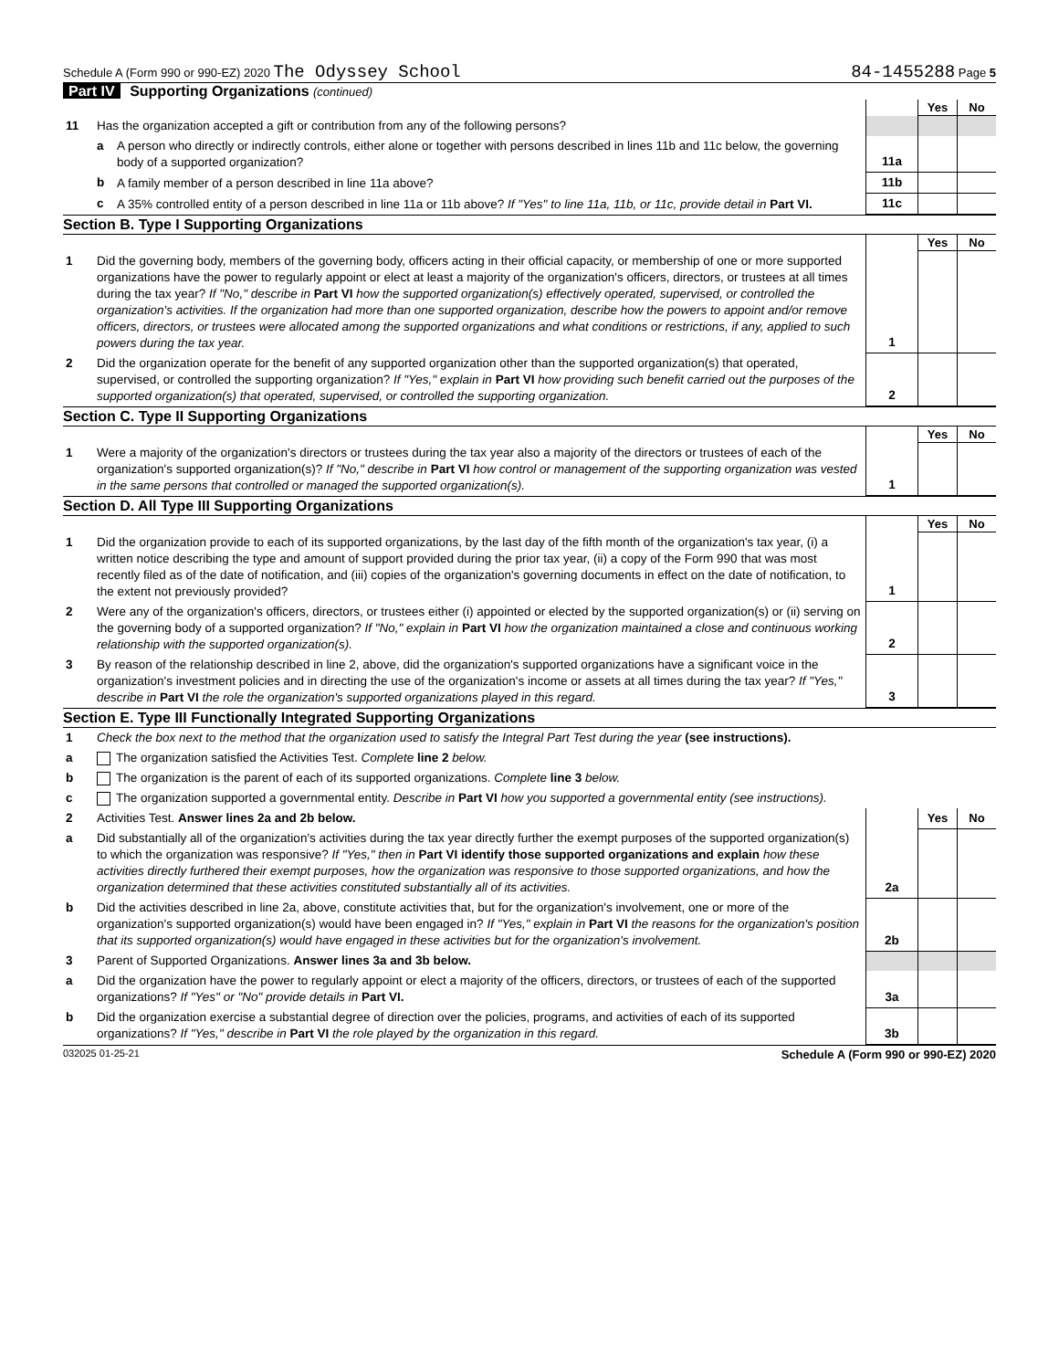Schedule A (Form 990 or 990-EZ) 2020 The Odyssey School 84-1455288 Page 5
Part IV Supporting Organizations (continued)
| | | | | Yes | No |
| 11 | Has the organization accepted a gift or contribution from any of the following persons? | | | | |
| | a | A person who directly or indirectly controls, either alone or together with persons described in lines 11b and 11c below, the governing body of a supported organization? | 11a | | |
| | b | A family member of a person described in line 11a above? | 11b | | |
| | c | A 35% controlled entity of a person described in line 11a or 11b above? If "Yes" to line 11a, 11b, or 11c, provide detail in Part VI. | 11c | | |
Section B. Type I Supporting Organizations
| | | | Yes | No |
| 1 | Did the governing body, members of the governing body, officers acting in their official capacity, or membership of one or more supported organizations have the power to regularly appoint or elect at least a majority of the organization's officers, directors, or trustees at all times during the tax year? If "No," describe in Part VI how the supported organization(s) effectively operated, supervised, or controlled the organization's activities. If the organization had more than one supported organization, describe how the powers to appoint and/or remove officers, directors, or trustees were allocated among the supported organizations and what conditions or restrictions, if any, applied to such powers during the tax year. | 1 | | |
| 2 | Did the organization operate for the benefit of any supported organization other than the supported organization(s) that operated, supervised, or controlled the supporting organization? If "Yes," explain in Part VI how providing such benefit carried out the purposes of the supported organization(s) that operated, supervised, or controlled the supporting organization. | 2 | | |
Section C. Type II Supporting Organizations
| | | | Yes | No |
| 1 | Were a majority of the organization's directors or trustees during the tax year also a majority of the directors or trustees of each of the organization's supported organization(s)? If "No," describe in Part VI how control or management of the supporting organization was vested in the same persons that controlled or managed the supported organization(s). | 1 | | |
Section D. All Type III Supporting Organizations
| | | | Yes | No |
| 1 | Did the organization provide to each of its supported organizations, by the last day of the fifth month of the organization's tax year, (i) a written notice describing the type and amount of support provided during the prior tax year, (ii) a copy of the Form 990 that was most recently filed as of the date of notification, and (iii) copies of the organization's governing documents in effect on the date of notification, to the extent not previously provided? | 1 | | |
| 2 | Were any of the organization's officers, directors, or trustees either (i) appointed or elected by the supported organization(s) or (ii) serving on the governing body of a supported organization? If "No," explain in Part VI how the organization maintained a close and continuous working relationship with the supported organization(s). | 2 | | |
| 3 | By reason of the relationship described in line 2, above, did the organization's supported organizations have a significant voice in the organization's investment policies and in directing the use of the organization's income or assets at all times during the tax year? If "Yes," describe in Part VI the role the organization's supported organizations played in this regard. | 3 | | |
Section E. Type III Functionally Integrated Supporting Organizations
| 1 | Check the box next to the method that the organization used to satisfy the Integral Part Test during the year (see instructions). | | | |
| a | The organization satisfied the Activities Test. Complete line 2 below. | | | |
| b | The organization is the parent of each of its supported organizations. Complete line 3 below. | | | |
| c | The organization supported a governmental entity. Describe in Part VI how you supported a governmental entity (see instructions). | | | |
| 2 | Activities Test. Answer lines 2a and 2b below. | | Yes | No |
| a | Did substantially all of the organization's activities during the tax year directly further the exempt purposes of the supported organization(s) to which the organization was responsive? If "Yes," then in Part VI identify those supported organizations and explain how these activities directly furthered their exempt purposes, how the organization was responsive to those supported organizations, and how the organization determined that these activities constituted substantially all of its activities. | 2a | | |
| b | Did the activities described in line 2a, above, constitute activities that, but for the organization's involvement, one or more of the organization's supported organization(s) would have been engaged in? If "Yes," explain in Part VI the reasons for the organization's position that its supported organization(s) would have engaged in these activities but for the organization's involvement. | 2b | | |
| 3 | Parent of Supported Organizations. Answer lines 3a and 3b below. | | | |
| a | Did the organization have the power to regularly appoint or elect a majority of the officers, directors, or trustees of each of the supported organizations? If "Yes" or "No" provide details in Part VI. | 3a | | |
| b | Did the organization exercise a substantial degree of direction over the policies, programs, and activities of each of its supported organizations? If "Yes," describe in Part VI the role played by the organization in this regard. | 3b | | |
032025 01-25-21 Schedule A (Form 990 or 990-EZ) 2020